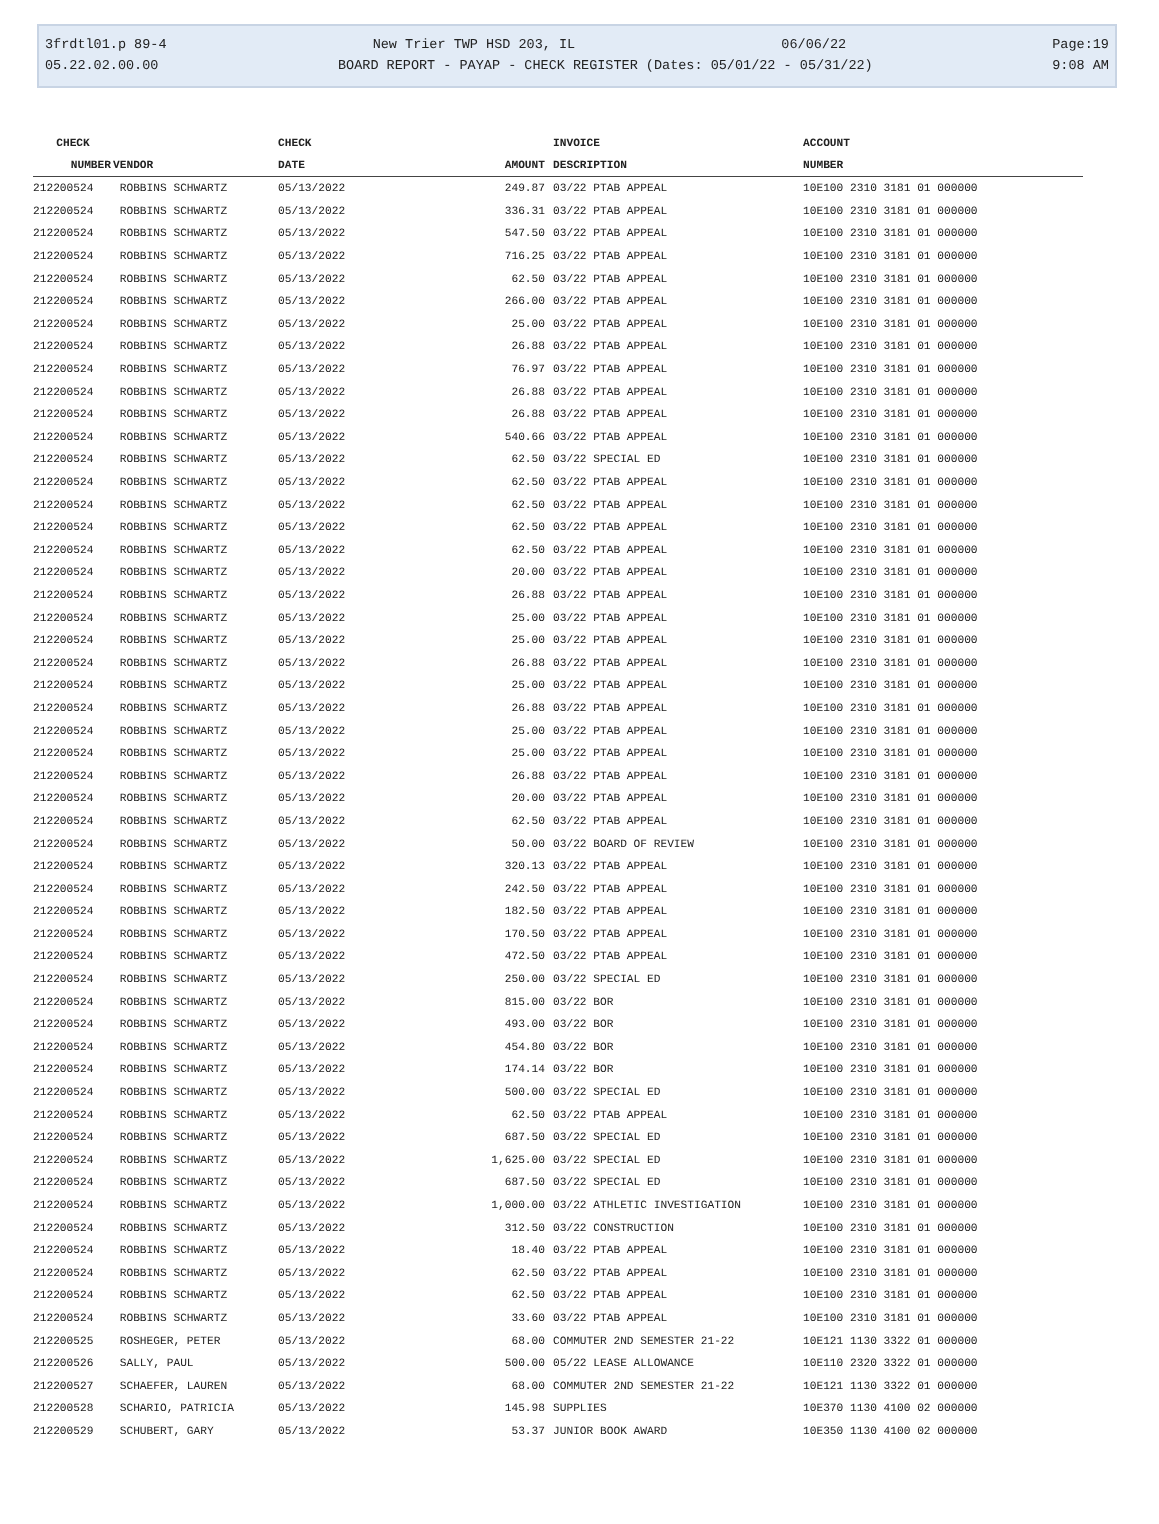3frdtl01.p 89-4 New Trier TWP HSD 203, IL 06/06/22 Page:19
05.22.02.00.00 BOARD REPORT - PAYAP - CHECK REGISTER (Dates: 05/01/22 - 05/31/22) 9:08 AM
| CHECK | | CHECK | | INVOICE | ACCOUNT |
| --- | --- | --- | --- | --- | --- |
| NUMBER | VENDOR | DATE | AMOUNT | DESCRIPTION | NUMBER |
| 212200524 | ROBBINS SCHWARTZ | 05/13/2022 | 249.87 | 03/22 PTAB APPEAL | 10E100 2310 3181 01 000000 |
| 212200524 | ROBBINS SCHWARTZ | 05/13/2022 | 336.31 | 03/22 PTAB APPEAL | 10E100 2310 3181 01 000000 |
| 212200524 | ROBBINS SCHWARTZ | 05/13/2022 | 547.50 | 03/22 PTAB APPEAL | 10E100 2310 3181 01 000000 |
| 212200524 | ROBBINS SCHWARTZ | 05/13/2022 | 716.25 | 03/22 PTAB APPEAL | 10E100 2310 3181 01 000000 |
| 212200524 | ROBBINS SCHWARTZ | 05/13/2022 | 62.50 | 03/22 PTAB APPEAL | 10E100 2310 3181 01 000000 |
| 212200524 | ROBBINS SCHWARTZ | 05/13/2022 | 266.00 | 03/22 PTAB APPEAL | 10E100 2310 3181 01 000000 |
| 212200524 | ROBBINS SCHWARTZ | 05/13/2022 | 25.00 | 03/22 PTAB APPEAL | 10E100 2310 3181 01 000000 |
| 212200524 | ROBBINS SCHWARTZ | 05/13/2022 | 26.88 | 03/22 PTAB APPEAL | 10E100 2310 3181 01 000000 |
| 212200524 | ROBBINS SCHWARTZ | 05/13/2022 | 76.97 | 03/22 PTAB APPEAL | 10E100 2310 3181 01 000000 |
| 212200524 | ROBBINS SCHWARTZ | 05/13/2022 | 26.88 | 03/22 PTAB APPEAL | 10E100 2310 3181 01 000000 |
| 212200524 | ROBBINS SCHWARTZ | 05/13/2022 | 26.88 | 03/22 PTAB APPEAL | 10E100 2310 3181 01 000000 |
| 212200524 | ROBBINS SCHWARTZ | 05/13/2022 | 540.66 | 03/22 PTAB APPEAL | 10E100 2310 3181 01 000000 |
| 212200524 | ROBBINS SCHWARTZ | 05/13/2022 | 62.50 | 03/22 SPECIAL ED | 10E100 2310 3181 01 000000 |
| 212200524 | ROBBINS SCHWARTZ | 05/13/2022 | 62.50 | 03/22 PTAB APPEAL | 10E100 2310 3181 01 000000 |
| 212200524 | ROBBINS SCHWARTZ | 05/13/2022 | 62.50 | 03/22 PTAB APPEAL | 10E100 2310 3181 01 000000 |
| 212200524 | ROBBINS SCHWARTZ | 05/13/2022 | 62.50 | 03/22 PTAB APPEAL | 10E100 2310 3181 01 000000 |
| 212200524 | ROBBINS SCHWARTZ | 05/13/2022 | 62.50 | 03/22 PTAB APPEAL | 10E100 2310 3181 01 000000 |
| 212200524 | ROBBINS SCHWARTZ | 05/13/2022 | 20.00 | 03/22 PTAB APPEAL | 10E100 2310 3181 01 000000 |
| 212200524 | ROBBINS SCHWARTZ | 05/13/2022 | 26.88 | 03/22 PTAB APPEAL | 10E100 2310 3181 01 000000 |
| 212200524 | ROBBINS SCHWARTZ | 05/13/2022 | 25.00 | 03/22 PTAB APPEAL | 10E100 2310 3181 01 000000 |
| 212200524 | ROBBINS SCHWARTZ | 05/13/2022 | 25.00 | 03/22 PTAB APPEAL | 10E100 2310 3181 01 000000 |
| 212200524 | ROBBINS SCHWARTZ | 05/13/2022 | 26.88 | 03/22 PTAB APPEAL | 10E100 2310 3181 01 000000 |
| 212200524 | ROBBINS SCHWARTZ | 05/13/2022 | 25.00 | 03/22 PTAB APPEAL | 10E100 2310 3181 01 000000 |
| 212200524 | ROBBINS SCHWARTZ | 05/13/2022 | 26.88 | 03/22 PTAB APPEAL | 10E100 2310 3181 01 000000 |
| 212200524 | ROBBINS SCHWARTZ | 05/13/2022 | 25.00 | 03/22 PTAB APPEAL | 10E100 2310 3181 01 000000 |
| 212200524 | ROBBINS SCHWARTZ | 05/13/2022 | 25.00 | 03/22 PTAB APPEAL | 10E100 2310 3181 01 000000 |
| 212200524 | ROBBINS SCHWARTZ | 05/13/2022 | 26.88 | 03/22 PTAB APPEAL | 10E100 2310 3181 01 000000 |
| 212200524 | ROBBINS SCHWARTZ | 05/13/2022 | 20.00 | 03/22 PTAB APPEAL | 10E100 2310 3181 01 000000 |
| 212200524 | ROBBINS SCHWARTZ | 05/13/2022 | 62.50 | 03/22 PTAB APPEAL | 10E100 2310 3181 01 000000 |
| 212200524 | ROBBINS SCHWARTZ | 05/13/2022 | 50.00 | 03/22 BOARD OF REVIEW | 10E100 2310 3181 01 000000 |
| 212200524 | ROBBINS SCHWARTZ | 05/13/2022 | 320.13 | 03/22 PTAB APPEAL | 10E100 2310 3181 01 000000 |
| 212200524 | ROBBINS SCHWARTZ | 05/13/2022 | 242.50 | 03/22 PTAB APPEAL | 10E100 2310 3181 01 000000 |
| 212200524 | ROBBINS SCHWARTZ | 05/13/2022 | 182.50 | 03/22 PTAB APPEAL | 10E100 2310 3181 01 000000 |
| 212200524 | ROBBINS SCHWARTZ | 05/13/2022 | 170.50 | 03/22 PTAB APPEAL | 10E100 2310 3181 01 000000 |
| 212200524 | ROBBINS SCHWARTZ | 05/13/2022 | 472.50 | 03/22 PTAB APPEAL | 10E100 2310 3181 01 000000 |
| 212200524 | ROBBINS SCHWARTZ | 05/13/2022 | 250.00 | 03/22 SPECIAL ED | 10E100 2310 3181 01 000000 |
| 212200524 | ROBBINS SCHWARTZ | 05/13/2022 | 815.00 | 03/22 BOR | 10E100 2310 3181 01 000000 |
| 212200524 | ROBBINS SCHWARTZ | 05/13/2022 | 493.00 | 03/22 BOR | 10E100 2310 3181 01 000000 |
| 212200524 | ROBBINS SCHWARTZ | 05/13/2022 | 454.80 | 03/22 BOR | 10E100 2310 3181 01 000000 |
| 212200524 | ROBBINS SCHWARTZ | 05/13/2022 | 174.14 | 03/22 BOR | 10E100 2310 3181 01 000000 |
| 212200524 | ROBBINS SCHWARTZ | 05/13/2022 | 500.00 | 03/22 SPECIAL ED | 10E100 2310 3181 01 000000 |
| 212200524 | ROBBINS SCHWARTZ | 05/13/2022 | 62.50 | 03/22 PTAB APPEAL | 10E100 2310 3181 01 000000 |
| 212200524 | ROBBINS SCHWARTZ | 05/13/2022 | 687.50 | 03/22 SPECIAL ED | 10E100 2310 3181 01 000000 |
| 212200524 | ROBBINS SCHWARTZ | 05/13/2022 | 1,625.00 | 03/22 SPECIAL ED | 10E100 2310 3181 01 000000 |
| 212200524 | ROBBINS SCHWARTZ | 05/13/2022 | 687.50 | 03/22 SPECIAL ED | 10E100 2310 3181 01 000000 |
| 212200524 | ROBBINS SCHWARTZ | 05/13/2022 | 1,000.00 | 03/22 ATHLETIC INVESTIGATION | 10E100 2310 3181 01 000000 |
| 212200524 | ROBBINS SCHWARTZ | 05/13/2022 | 312.50 | 03/22 CONSTRUCTION | 10E100 2310 3181 01 000000 |
| 212200524 | ROBBINS SCHWARTZ | 05/13/2022 | 18.40 | 03/22 PTAB APPEAL | 10E100 2310 3181 01 000000 |
| 212200524 | ROBBINS SCHWARTZ | 05/13/2022 | 62.50 | 03/22 PTAB APPEAL | 10E100 2310 3181 01 000000 |
| 212200524 | ROBBINS SCHWARTZ | 05/13/2022 | 62.50 | 03/22 PTAB APPEAL | 10E100 2310 3181 01 000000 |
| 212200524 | ROBBINS SCHWARTZ | 05/13/2022 | 33.60 | 03/22 PTAB APPEAL | 10E100 2310 3181 01 000000 |
| 212200525 | ROSHEGER, PETER | 05/13/2022 | 68.00 | COMMUTER 2ND SEMESTER 21-22 | 10E121 1130 3322 01 000000 |
| 212200526 | SALLY, PAUL | 05/13/2022 | 500.00 | 05/22 LEASE ALLOWANCE | 10E110 2320 3322 01 000000 |
| 212200527 | SCHAEFER, LAUREN | 05/13/2022 | 68.00 | COMMUTER 2ND SEMESTER 21-22 | 10E121 1130 3322 01 000000 |
| 212200528 | SCHARIO, PATRICIA | 05/13/2022 | 145.98 | SUPPLIES | 10E370 1130 4100 02 000000 |
| 212200529 | SCHUBERT, GARY | 05/13/2022 | 53.37 | JUNIOR BOOK AWARD | 10E350 1130 4100 02 000000 |